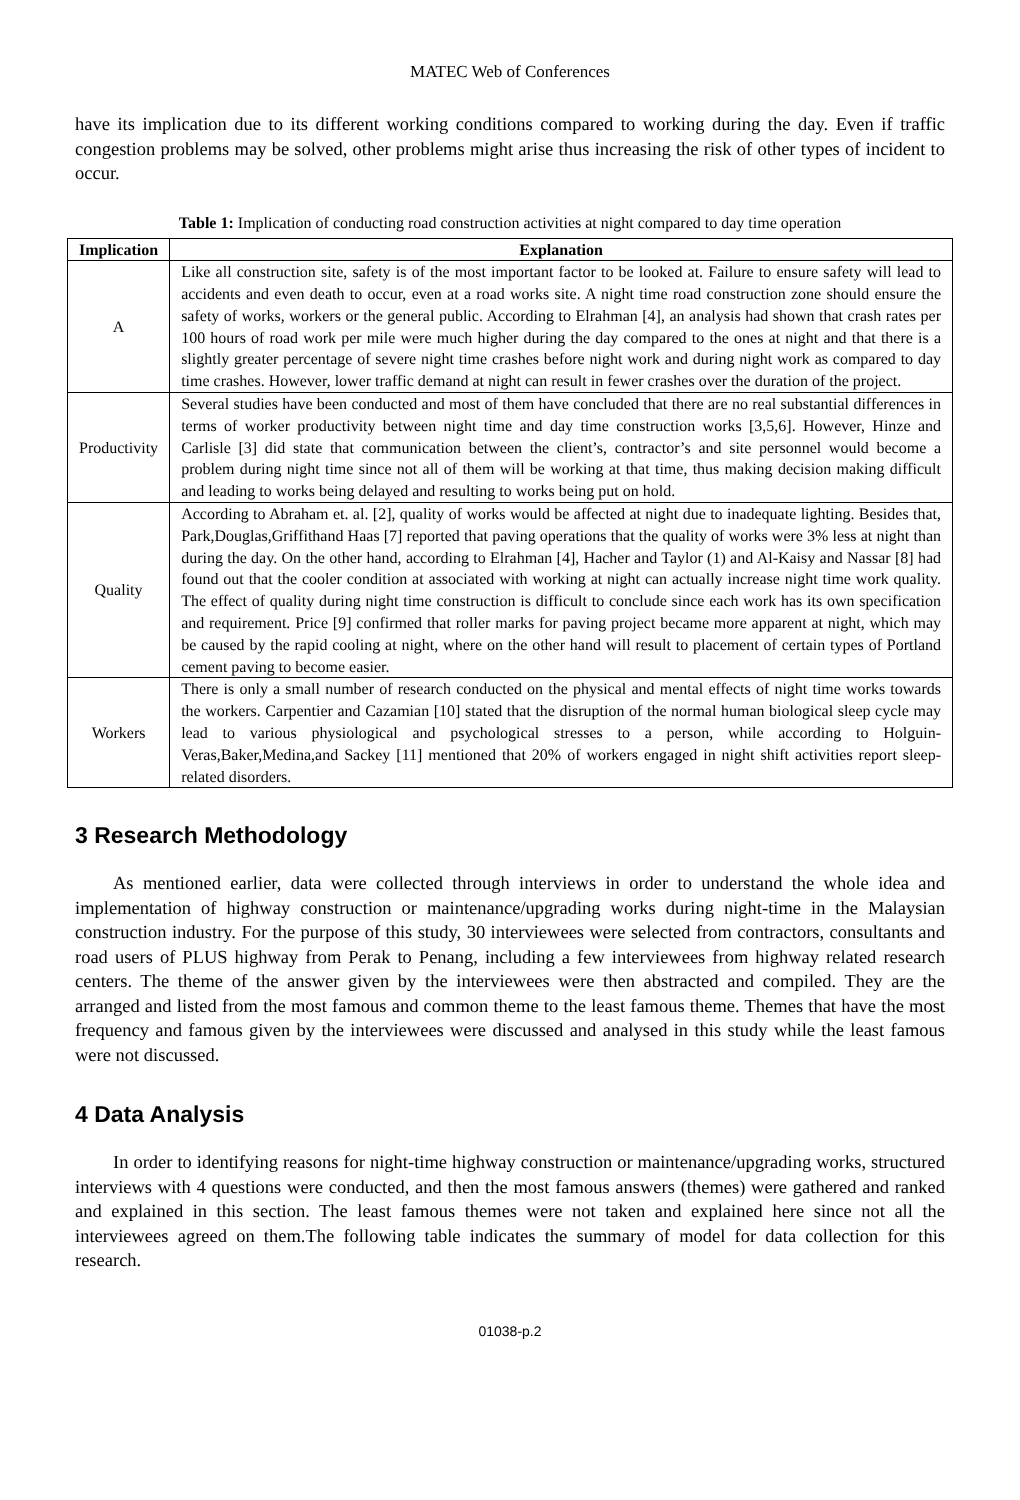MATEC Web of Conferences
have its implication due to its different working conditions compared to working during the day. Even if traffic congestion problems may be solved, other problems might arise thus increasing the risk of other types of incident to occur.
Table 1: Implication of conducting road construction activities at night compared to day time operation
| Implication | Explanation |
| --- | --- |
| A | Like all construction site, safety is of the most important factor to be looked at. Failure to ensure safety will lead to accidents and even death to occur, even at a road works site. A night time road construction zone should ensure the safety of works, workers or the general public. According to Elrahman [4], an analysis had shown that crash rates per 100 hours of road work per mile were much higher during the day compared to the ones at night and that there is a slightly greater percentage of severe night time crashes before night work and during night work as compared to day time crashes. However, lower traffic demand at night can result in fewer crashes over the duration of the project. |
| Productivity | Several studies have been conducted and most of them have concluded that there are no real substantial differences in terms of worker productivity between night time and day time construction works [3,5,6]. However, Hinze and Carlisle [3] did state that communication between the client’s, contractor’s and site personnel would become a problem during night time since not all of them will be working at that time, thus making decision making difficult and leading to works being delayed and resulting to works being put on hold. |
| Quality | According to Abraham et. al. [2], quality of works would be affected at night due to inadequate lighting. Besides that, Park,Douglas,Griffithand Haas [7] reported that paving operations that the quality of works were 3% less at night than during the day. On the other hand, according to Elrahman [4], Hacher and Taylor (1) and Al-Kaisy and Nassar [8] had found out that the cooler condition at associated with working at night can actually increase night time work quality. The effect of quality during night time construction is difficult to conclude since each work has its own specification and requirement. Price [9] confirmed that roller marks for paving project became more apparent at night, which may be caused by the rapid cooling at night, where on the other hand will result to placement of certain types of Portland cement paving to become easier. |
| Workers | There is only a small number of research conducted on the physical and mental effects of night time works towards the workers. Carpentier and Cazamian [10] stated that the disruption of the normal human biological sleep cycle may lead to various physiological and psychological stresses to a person, while according to Holguin-Veras,Baker,Medina,and Sackey [11] mentioned that 20% of workers engaged in night shift activities report sleep-related disorders. |
3 Research Methodology
As mentioned earlier, data were collected through interviews in order to understand the whole idea and implementation of highway construction or maintenance/upgrading works during night-time in the Malaysian construction industry. For the purpose of this study, 30 interviewees were selected from contractors, consultants and road users of PLUS highway from Perak to Penang, including a few interviewees from highway related research centers. The theme of the answer given by the interviewees were then abstracted and compiled. They are the arranged and listed from the most famous and common theme to the least famous theme. Themes that have the most frequency and famous given by the interviewees were discussed and analysed in this study while the least famous were not discussed.
4 Data Analysis
In order to identifying reasons for night-time highway construction or maintenance/upgrading works, structured interviews with 4 questions were conducted, and then the most famous answers (themes) were gathered and ranked and explained in this section. The least famous themes were not taken and explained here since not all the interviewees agreed on them.The following table indicates the summary of model for data collection for this research.
01038-p.2